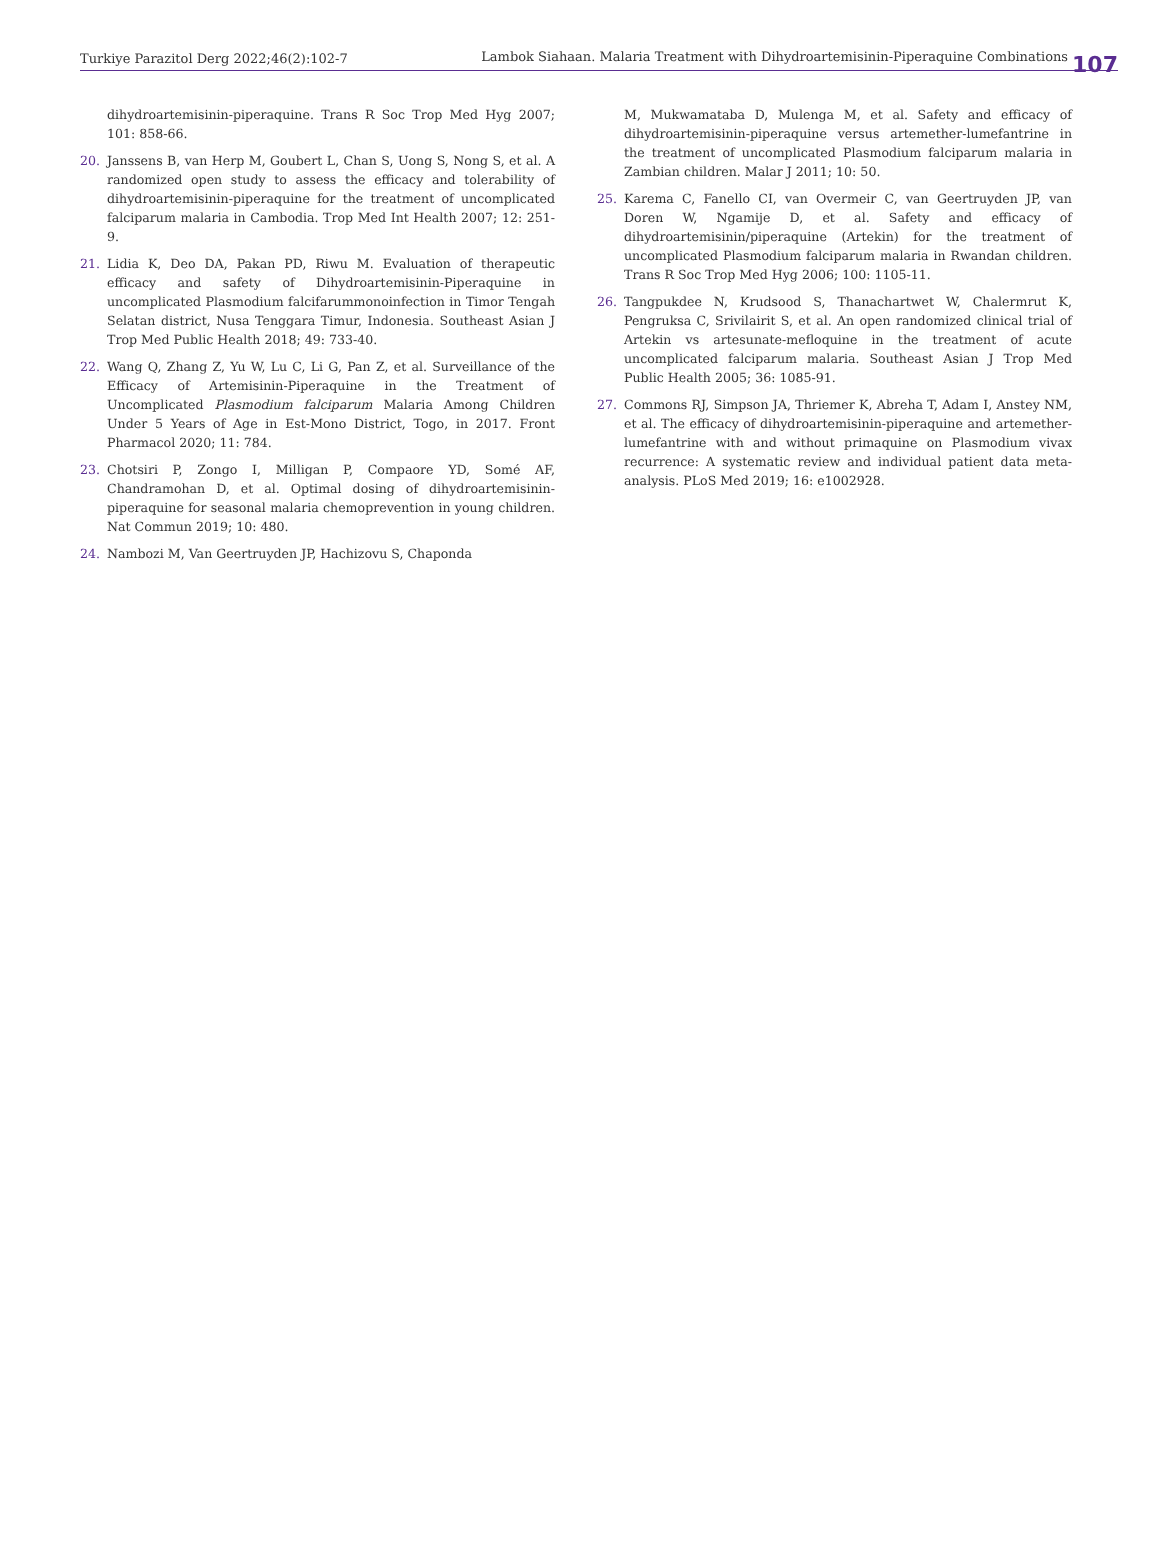Turkiye Parazitol Derg 2022;46(2):102-7 Lambok Siahaan. Malaria Treatment with Dihydroartemisinin-Piperaquine Combinations
107
dihydroartemisinin-piperaquine. Trans R Soc Trop Med Hyg 2007; 101: 858-66.
20. Janssens B, van Herp M, Goubert L, Chan S, Uong S, Nong S, et al. A randomized open study to assess the efficacy and tolerability of dihydroartemisinin-piperaquine for the treatment of uncomplicated falciparum malaria in Cambodia. Trop Med Int Health 2007; 12: 251-9.
21. Lidia K, Deo DA, Pakan PD, Riwu M. Evaluation of therapeutic efficacy and safety of Dihydroartemisinin-Piperaquine in uncomplicated Plasmodium falcifarummonoinfection in Timor Tengah Selatan district, Nusa Tenggara Timur, Indonesia. Southeast Asian J Trop Med Public Health 2018; 49: 733-40.
22. Wang Q, Zhang Z, Yu W, Lu C, Li G, Pan Z, et al. Surveillance of the Efficacy of Artemisinin-Piperaquine in the Treatment of Uncomplicated Plasmodium falciparum Malaria Among Children Under 5 Years of Age in Est-Mono District, Togo, in 2017. Front Pharmacol 2020; 11: 784.
23. Chotsiri P, Zongo I, Milligan P, Compaore YD, Somé AF, Chandramohan D, et al. Optimal dosing of dihydroartemisinin-piperaquine for seasonal malaria chemoprevention in young children. Nat Commun 2019; 10: 480.
24. Nambozi M, Van Geertruyden JP, Hachizovu S, Chaponda
M, Mukwamataba D, Mulenga M, et al. Safety and efficacy of dihydroartemisinin-piperaquine versus artemether-lumefantrine in the treatment of uncomplicated Plasmodium falciparum malaria in Zambian children. Malar J 2011; 10: 50.
25. Karema C, Fanello CI, van Overmeir C, van Geertruyden JP, van Doren W, Ngamije D, et al. Safety and efficacy of dihydroartemisinin/piperaquine (Artekin) for the treatment of uncomplicated Plasmodium falciparum malaria in Rwandan children. Trans R Soc Trop Med Hyg 2006; 100: 1105-11.
26. Tangpukdee N, Krudsood S, Thanachartwet W, Chalermrut K, Pengruksa C, Srivilairit S, et al. An open randomized clinical trial of Artekin vs artesunate-mefloquine in the treatment of acute uncomplicated falciparum malaria. Southeast Asian J Trop Med Public Health 2005; 36: 1085-91.
27. Commons RJ, Simpson JA, Thriemer K, Abreha T, Adam I, Anstey NM, et al. The efficacy of dihydroartemisinin-piperaquine and artemether-lumefantrine with and without primaquine on Plasmodium vivax recurrence: A systematic review and individual patient data meta-analysis. PLoS Med 2019; 16: e1002928.